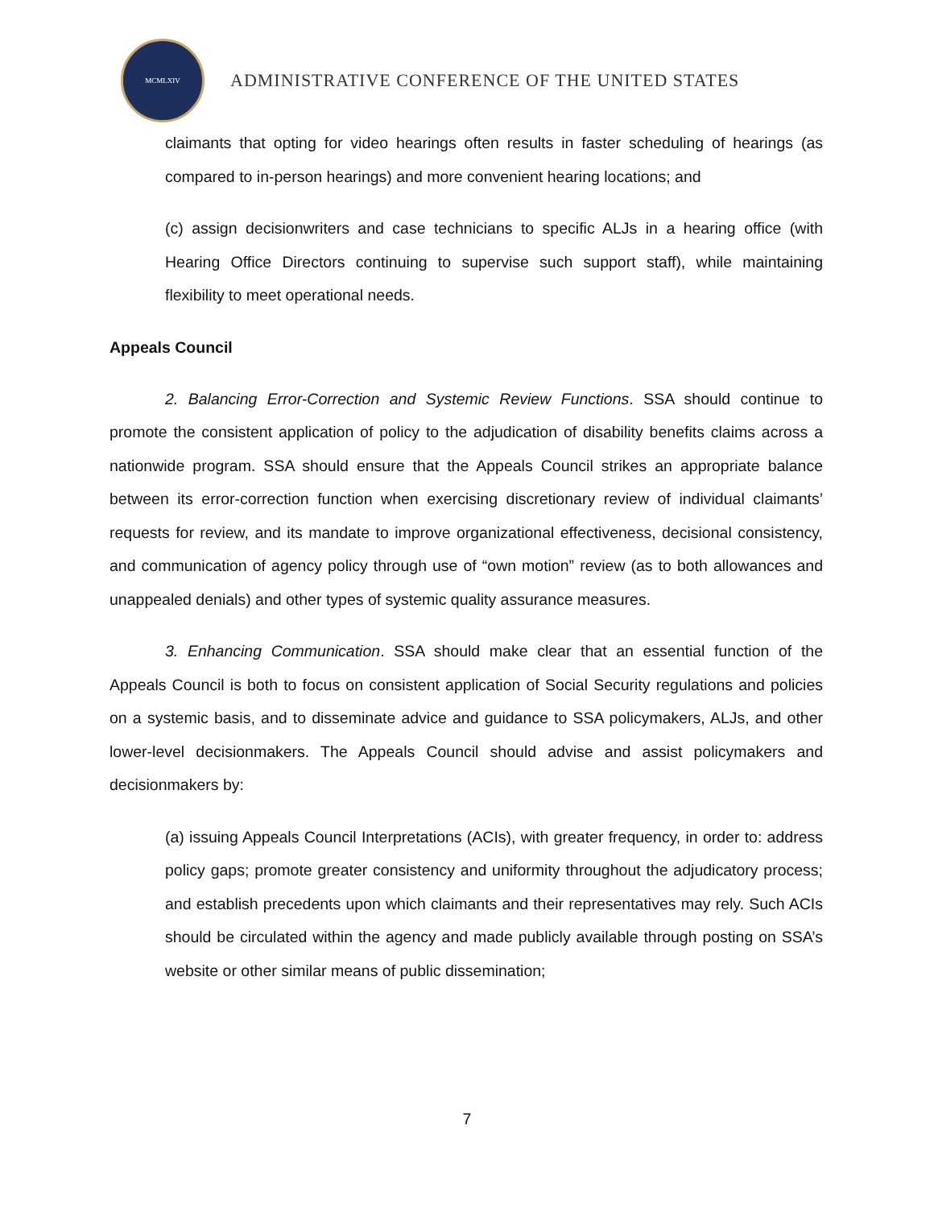MCMLXIV
ADMINISTRATIVE CONFERENCE OF THE UNITED STATES
claimants that opting for video hearings often results in faster scheduling of hearings (as compared to in-person hearings) and more convenient hearing locations; and
(c) assign decisionwriters and case technicians to specific ALJs in a hearing office (with Hearing Office Directors continuing to supervise such support staff), while maintaining flexibility to meet operational needs.
Appeals Council
2. Balancing Error-Correction and Systemic Review Functions. SSA should continue to promote the consistent application of policy to the adjudication of disability benefits claims across a nationwide program. SSA should ensure that the Appeals Council strikes an appropriate balance between its error-correction function when exercising discretionary review of individual claimants’ requests for review, and its mandate to improve organizational effectiveness, decisional consistency, and communication of agency policy through use of “own motion” review (as to both allowances and unappealed denials) and other types of systemic quality assurance measures.
3. Enhancing Communication. SSA should make clear that an essential function of the Appeals Council is both to focus on consistent application of Social Security regulations and policies on a systemic basis, and to disseminate advice and guidance to SSA policymakers, ALJs, and other lower-level decisionmakers. The Appeals Council should advise and assist policymakers and decisionmakers by:
(a) issuing Appeals Council Interpretations (ACIs), with greater frequency, in order to: address policy gaps; promote greater consistency and uniformity throughout the adjudicatory process; and establish precedents upon which claimants and their representatives may rely. Such ACIs should be circulated within the agency and made publicly available through posting on SSA’s website or other similar means of public dissemination;
7